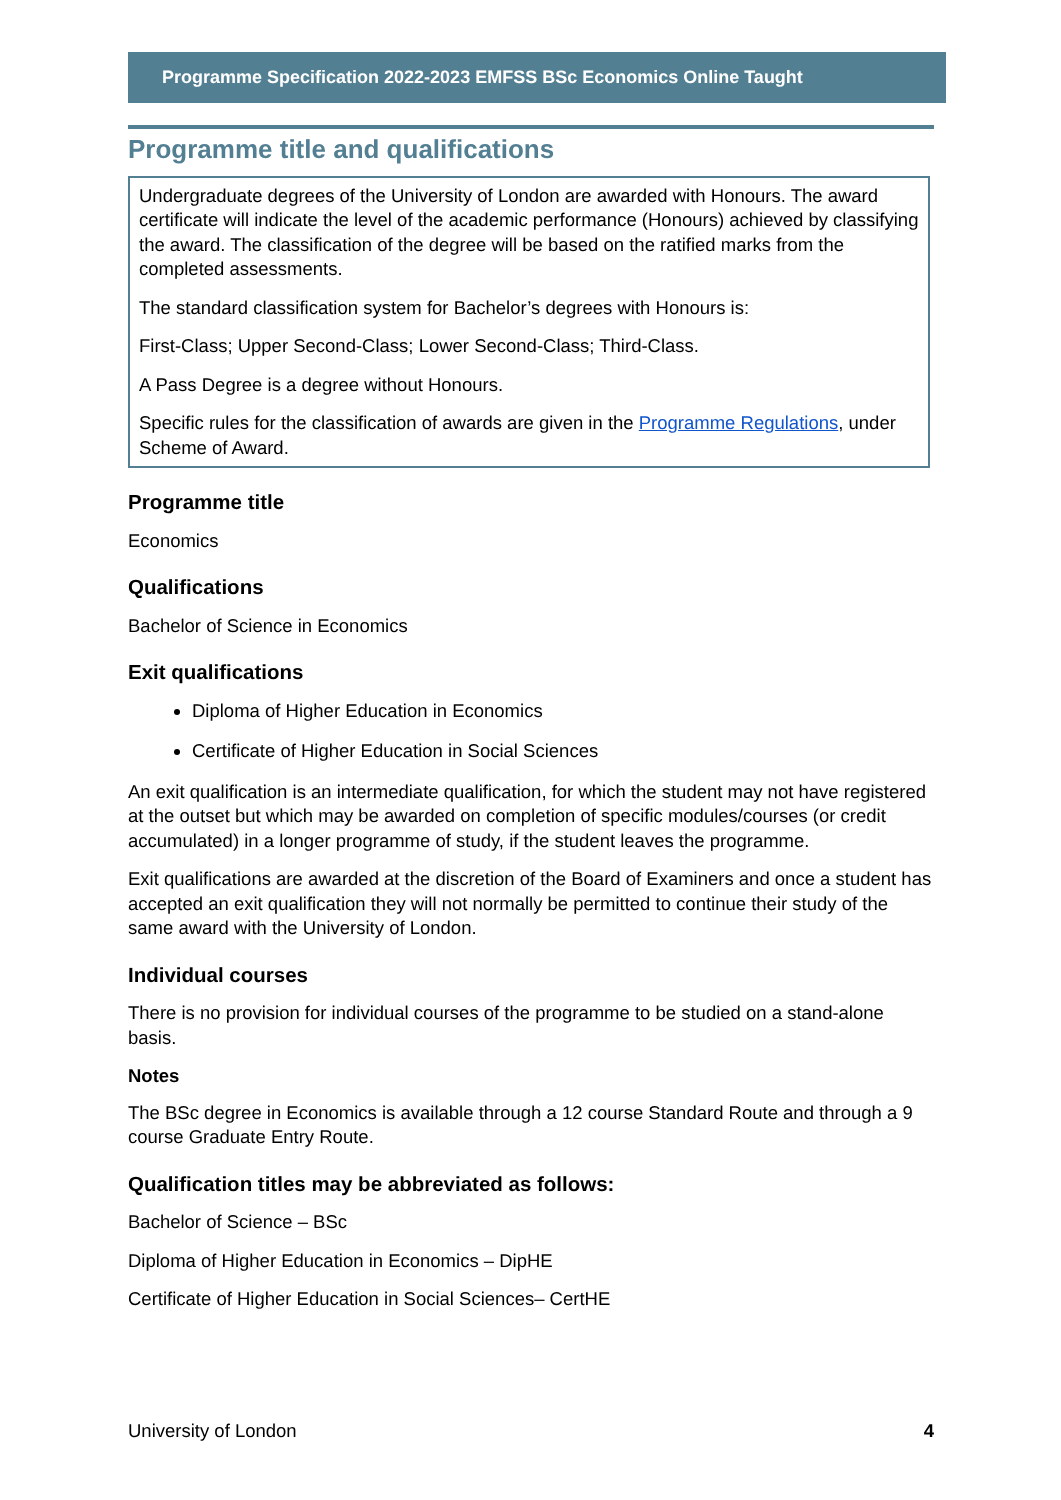Programme Specification 2022-2023 EMFSS BSc Economics Online Taught
Programme title and qualifications
Undergraduate degrees of the University of London are awarded with Honours. The award certificate will indicate the level of the academic performance (Honours) achieved by classifying the award. The classification of the degree will be based on the ratified marks from the completed assessments.
The standard classification system for Bachelor’s degrees with Honours is:
First-Class; Upper Second-Class; Lower Second-Class; Third-Class.
A Pass Degree is a degree without Honours.
Specific rules for the classification of awards are given in the Programme Regulations, under Scheme of Award.
Programme title
Economics
Qualifications
Bachelor of Science in Economics
Exit qualifications
Diploma of Higher Education in Economics
Certificate of Higher Education in Social Sciences
An exit qualification is an intermediate qualification, for which the student may not have registered at the outset but which may be awarded on completion of specific modules/courses (or credit accumulated) in a longer programme of study, if the student leaves the programme.
Exit qualifications are awarded at the discretion of the Board of Examiners and once a student has accepted an exit qualification they will not normally be permitted to continue their study of the same award with the University of London.
Individual courses
There is no provision for individual courses of the programme to be studied on a stand-alone basis.
Notes
The BSc degree in Economics is available through a 12 course Standard Route and through a 9 course Graduate Entry Route.
Qualification titles may be abbreviated as follows:
Bachelor of Science – BSc
Diploma of Higher Education in Economics – DipHE
Certificate of Higher Education in Social Sciences– CertHE
University of London 4